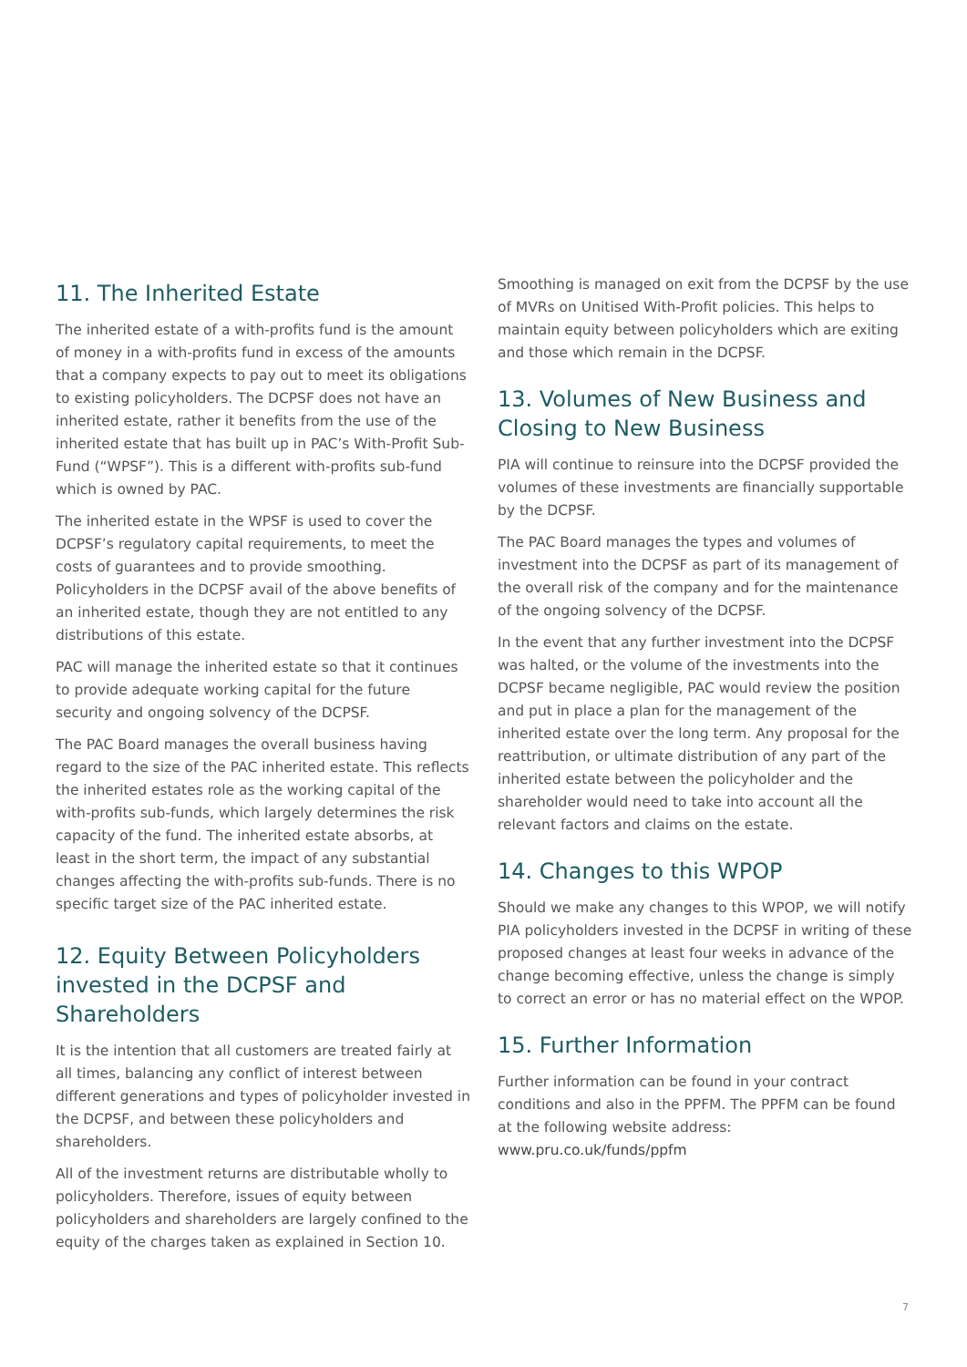11. The Inherited Estate
The inherited estate of a with-profits fund is the amount of money in a with-profits fund in excess of the amounts that a company expects to pay out to meet its obligations to existing policyholders. The DCPSF does not have an inherited estate, rather it benefits from the use of the inherited estate that has built up in PAC’s With-Profit Sub-Fund (“WPSF”). This is a different with-profits sub-fund which is owned by PAC.
The inherited estate in the WPSF is used to cover the DCPSF’s regulatory capital requirements, to meet the costs of guarantees and to provide smoothing. Policyholders in the DCPSF avail of the above benefits of an inherited estate, though they are not entitled to any distributions of this estate.
PAC will manage the inherited estate so that it continues to provide adequate working capital for the future security and ongoing solvency of the DCPSF.
The PAC Board manages the overall business having regard to the size of the PAC inherited estate. This reflects the inherited estates role as the working capital of the with-profits sub-funds, which largely determines the risk capacity of the fund. The inherited estate absorbs, at least in the short term, the impact of any substantial changes affecting the with-profits sub-funds. There is no specific target size of the PAC inherited estate.
12. Equity Between Policyholders invested in the DCPSF and Shareholders
It is the intention that all customers are treated fairly at all times, balancing any conflict of interest between different generations and types of policyholder invested in the DCPSF, and between these policyholders and shareholders.
All of the investment returns are distributable wholly to policyholders. Therefore, issues of equity between policyholders and shareholders are largely confined to the equity of the charges taken as explained in Section 10.
Smoothing is managed on exit from the DCPSF by the use of MVRs on Unitised With-Profit policies. This helps to maintain equity between policyholders which are exiting and those which remain in the DCPSF.
13. Volumes of New Business and Closing to New Business
PIA will continue to reinsure into the DCPSF provided the volumes of these investments are financially supportable by the DCPSF.
The PAC Board manages the types and volumes of investment into the DCPSF as part of its management of the overall risk of the company and for the maintenance of the ongoing solvency of the DCPSF.
In the event that any further investment into the DCPSF was halted, or the volume of the investments into the DCPSF became negligible, PAC would review the position and put in place a plan for the management of the inherited estate over the long term. Any proposal for the reattribution, or ultimate distribution of any part of the inherited estate between the policyholder and the shareholder would need to take into account all the relevant factors and claims on the estate.
14. Changes to this WPOP
Should we make any changes to this WPOP, we will notify PIA policyholders invested in the DCPSF in writing of these proposed changes at least four weeks in advance of the change becoming effective, unless the change is simply to correct an error or has no material effect on the WPOP.
15. Further Information
Further information can be found in your contract conditions and also in the PPFM. The PPFM can be found at the following website address: www.pru.co.uk/funds/ppfm
7